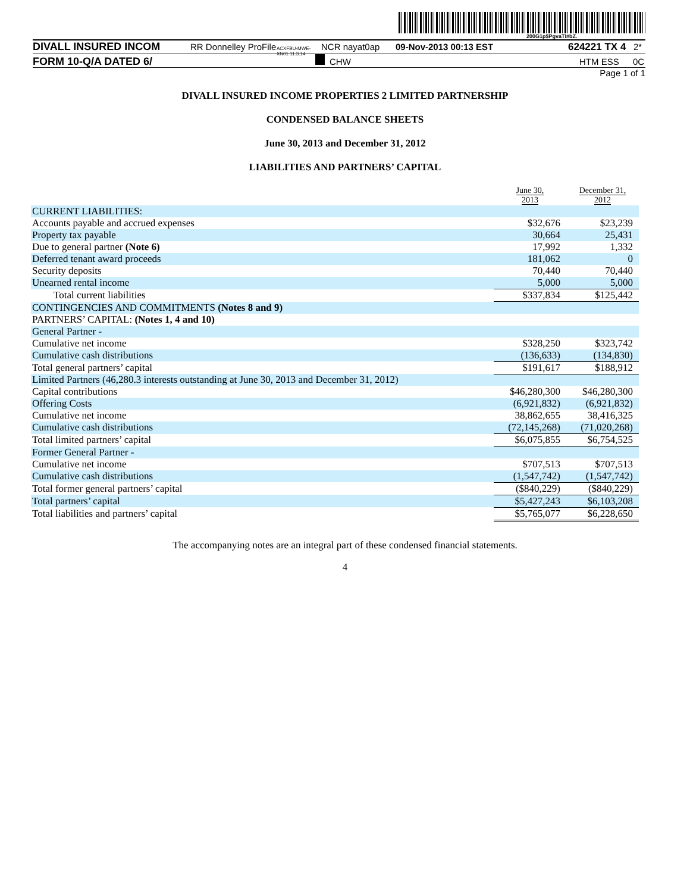200G1p$PgvaTI#bZ.
DIVALL INSURED INCOM RR Donnelley ProFile ACXFBU-MWE-XN01 11.3.14 NCR nayat0ap 09-Nov-2013 00:13 EST 624221 TX 4 2*
FORM 10-Q/A DATED 6/ CHW HTM ESS 0C
Page 1 of 1
DIVALL INSURED INCOME PROPERTIES 2 LIMITED PARTNERSHIP
CONDENSED BALANCE SHEETS
June 30, 2013 and December 31, 2012
LIABILITIES AND PARTNERS’ CAPITAL
| | June 30, 2013 | December 31, 2012 |
| CURRENT LIABILITIES: | | |
| Accounts payable and accrued expenses | $32,676 | $23,239 |
| Property tax payable | 30,664 | 25,431 |
| Due to general partner (Note 6) | 17,992 | 1,332 |
| Deferred tenant award proceeds | 181,062 | 0 |
| Security deposits | 70,440 | 70,440 |
| Unearned rental income | 5,000 | 5,000 |
| Total current liabilities | $337,834 | $125,442 |
| CONTINGENCIES AND COMMITMENTS (Notes 8 and 9) | | |
| PARTNERS’ CAPITAL: (Notes 1, 4 and 10) | | |
| General Partner - | | |
| Cumulative net income | $328,250 | $323,742 |
| Cumulative cash distributions | (136,633) | (134,830) |
| Total general partners’ capital | $191,617 | $188,912 |
| Limited Partners (46,280.3 interests outstanding at June 30, 2013 and December 31, 2012) | | |
| Capital contributions | $46,280,300 | $46,280,300 |
| Offering Costs | (6,921,832) | (6,921,832) |
| Cumulative net income | 38,862,655 | 38,416,325 |
| Cumulative cash distributions | (72,145,268) | (71,020,268) |
| Total limited partners’ capital | $6,075,855 | $6,754,525 |
| Former General Partner - | | |
| Cumulative net income | $707,513 | $707,513 |
| Cumulative cash distributions | (1,547,742) | (1,547,742) |
| Total former general partners’ capital | ($840,229) | ($840,229) |
| Total partners’ capital | $5,427,243 | $6,103,208 |
| Total liabilities and partners’ capital | $5,765,077 | $6,228,650 |
The accompanying notes are an integral part of these condensed financial statements.
4